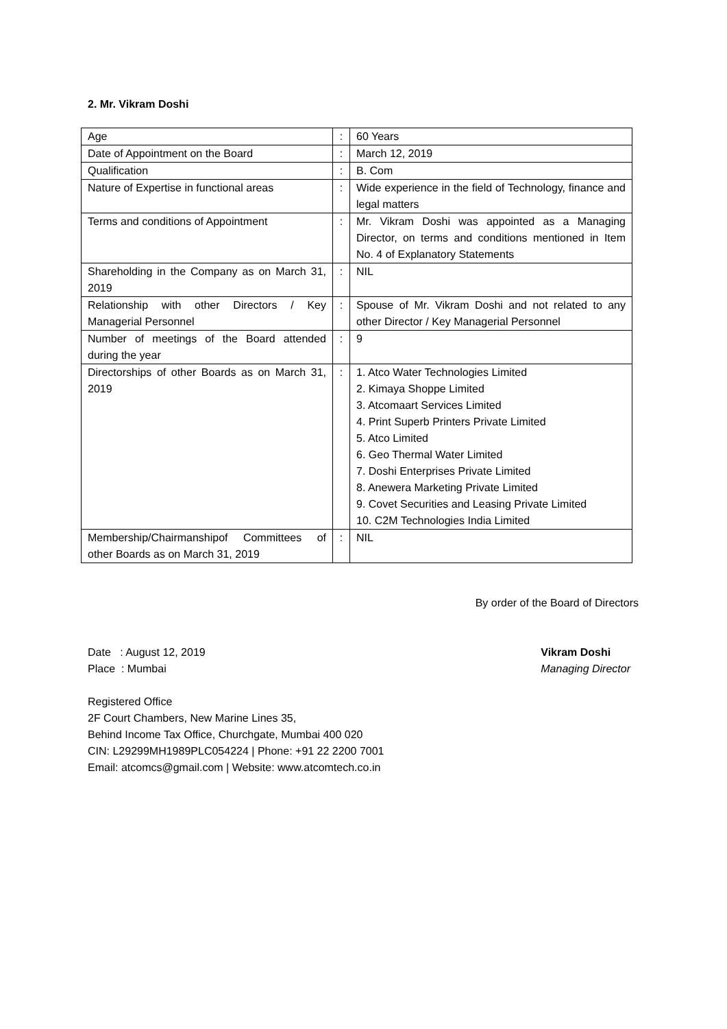2. Mr. Vikram Doshi
| Age | : | 60 Years |
| Date of Appointment on the Board | : | March 12, 2019 |
| Qualification | : | B. Com |
| Nature of Expertise in functional areas | : | Wide experience in the field of Technology, finance and legal matters |
| Terms and conditions of Appointment | : | Mr. Vikram Doshi was appointed as a Managing Director, on terms and conditions mentioned in Item No. 4 of Explanatory Statements |
| Shareholding in the Company as on March 31, 2019 | : | NIL |
| Relationship with other Directors / Key Managerial Personnel | : | Spouse of Mr. Vikram Doshi and not related to any other Director / Key Managerial Personnel |
| Number of meetings of the Board attended during the year | : | 9 |
| Directorships of other Boards as on March 31, 2019 | : | 1. Atco Water Technologies Limited 2. Kimaya Shoppe Limited 3. Atcomaart Services Limited 4. Print Superb Printers Private Limited 5. Atco Limited 6. Geo Thermal Water Limited 7. Doshi Enterprises Private Limited 8. Anewera Marketing Private Limited 9. Covet Securities and Leasing Private Limited 10. C2M Technologies India Limited |
| Membership/Chairmanshipof Committees of other Boards as on March 31, 2019 | : | NIL |
By order of the Board of Directors
Date : August 12, 2019
Place : Mumbai
Vikram Doshi
Managing Director
Registered Office
2F Court Chambers, New Marine Lines 35,
Behind Income Tax Office, Churchgate, Mumbai 400 020
CIN: L29299MH1989PLC054224 | Phone: +91 22 2200 7001
Email: atcomcs@gmail.com | Website: www.atcomtech.co.in